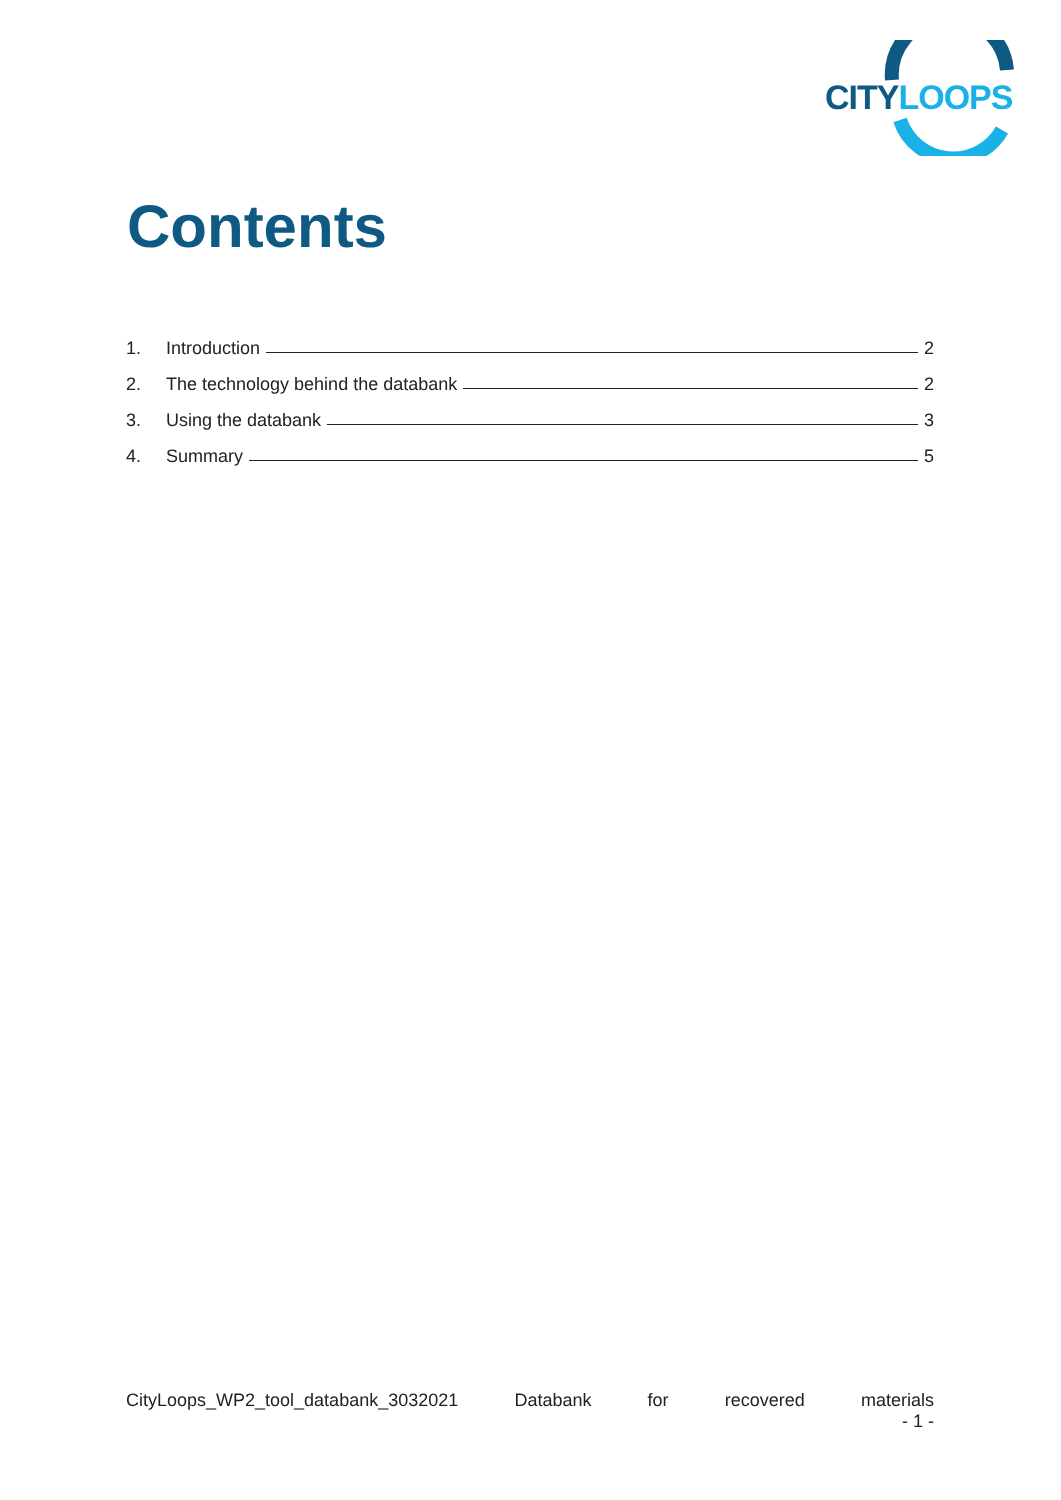CITYLOOPS
Contents
1. Introduction 2
2. The technology behind the databank 2
3. Using the databank 3
4. Summary 5
CityLoops_WP2_tool_databank_3032021 Databank for recovered materials
- 1 -